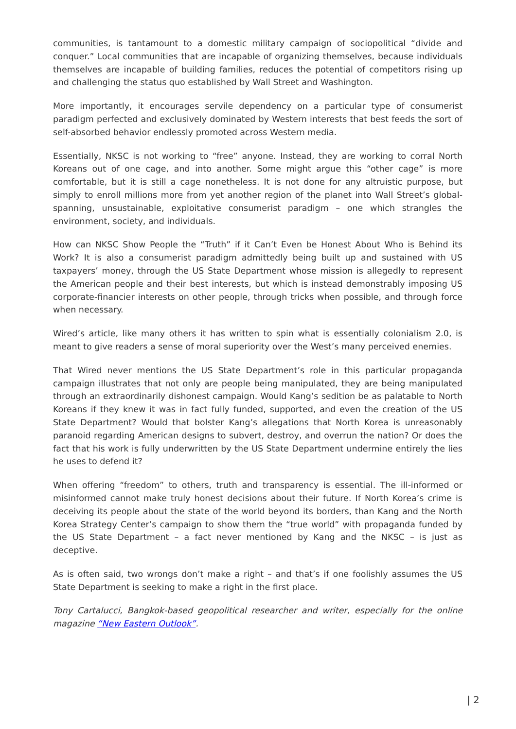communities, is tantamount to a domestic military campaign of sociopolitical “divide and conquer.” Local communities that are incapable of organizing themselves, because individuals themselves are incapable of building families, reduces the potential of competitors rising up and challenging the status quo established by Wall Street and Washington.
More importantly, it encourages servile dependency on a particular type of consumerist paradigm perfected and exclusively dominated by Western interests that best feeds the sort of self-absorbed behavior endlessly promoted across Western media.
Essentially, NKSC is not working to “free” anyone. Instead, they are working to corral North Koreans out of one cage, and into another. Some might argue this “other cage” is more comfortable, but it is still a cage nonetheless. It is not done for any altruistic purpose, but simply to enroll millions more from yet another region of the planet into Wall Street’s global-spanning, unsustainable, exploitative consumerist paradigm – one which strangles the environment, society, and individuals.
How can NKSC Show People the “Truth” if it Can’t Even be Honest About Who is Behind its Work? It is also a consumerist paradigm admittedly being built up and sustained with US taxpayers’ money, through the US State Department whose mission is allegedly to represent the American people and their best interests, but which is instead demonstrably imposing US corporate-financier interests on other people, through tricks when possible, and through force when necessary.
Wired’s article, like many others it has written to spin what is essentially colonialism 2.0, is meant to give readers a sense of moral superiority over the West’s many perceived enemies.
That Wired never mentions the US State Department’s role in this particular propaganda campaign illustrates that not only are people being manipulated, they are being manipulated through an extraordinarily dishonest campaign. Would Kang’s sedition be as palatable to North Koreans if they knew it was in fact fully funded, supported, and even the creation of the US State Department? Would that bolster Kang’s allegations that North Korea is unreasonably paranoid regarding American designs to subvert, destroy, and overrun the nation? Or does the fact that his work is fully underwritten by the US State Department undermine entirely the lies he uses to defend it?
When offering “freedom” to others, truth and transparency is essential. The ill-informed or misinformed cannot make truly honest decisions about their future. If North Korea’s crime is deceiving its people about the state of the world beyond its borders, than Kang and the North Korea Strategy Center’s campaign to show them the “true world” with propaganda funded by the US State Department – a fact never mentioned by Kang and the NKSC – is just as deceptive.
As is often said, two wrongs don’t make a right – and that’s if one foolishly assumes the US State Department is seeking to make a right in the first place.
Tony Cartalucci, Bangkok-based geopolitical researcher and writer, especially for the online magazine “New Eastern Outlook”.
| 2